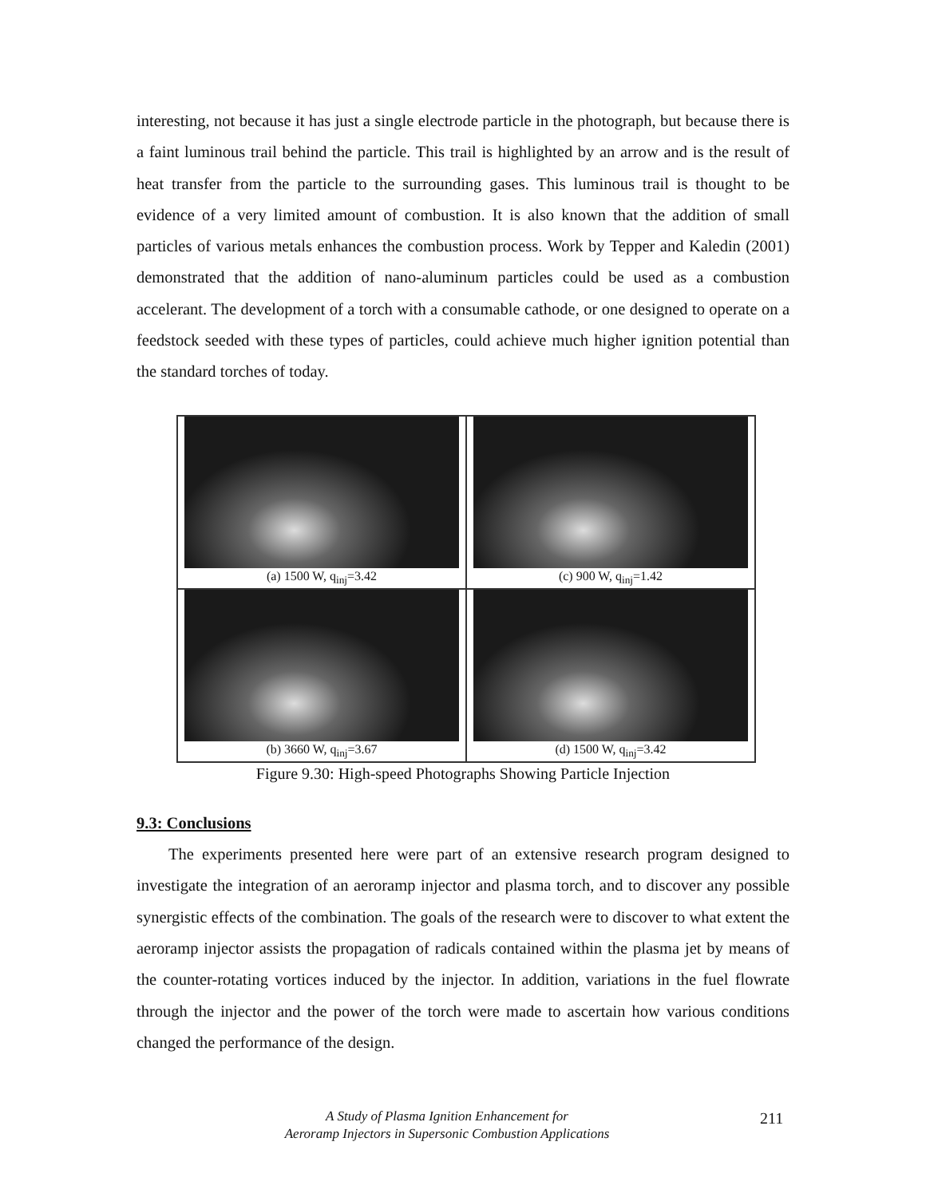interesting, not because it has just a single electrode particle in the photograph, but because there is a faint luminous trail behind the particle. This trail is highlighted by an arrow and is the result of heat transfer from the particle to the surrounding gases. This luminous trail is thought to be evidence of a very limited amount of combustion. It is also known that the addition of small particles of various metals enhances the combustion process. Work by Tepper and Kaledin (2001) demonstrated that the addition of nano-aluminum particles could be used as a combustion accelerant. The development of a torch with a consumable cathode, or one designed to operate on a feedstock seeded with these types of particles, could achieve much higher ignition potential than the standard torches of today.
(a) 1500 W, q<sub>inj</sub>=3.42
(c) 900 W, q<sub>inj</sub>=1.42
(b) 3660 W, q<sub>inj</sub>=3.67
(d) 1500 W, q<sub>inj</sub>=3.42
Figure 9.30: High-speed Photographs Showing Particle Injection
9.3: Conclusions
The experiments presented here were part of an extensive research program designed to investigate the integration of an aeroramp injector and plasma torch, and to discover any possible synergistic effects of the combination. The goals of the research were to discover to what extent the aeroramp injector assists the propagation of radicals contained within the plasma jet by means of the counter-rotating vortices induced by the injector. In addition, variations in the fuel flowrate through the injector and the power of the torch were made to ascertain how various conditions changed the performance of the design.
A Study of Plasma Ignition Enhancement for
Aeroramp Injectors in Supersonic Combustion Applications
211